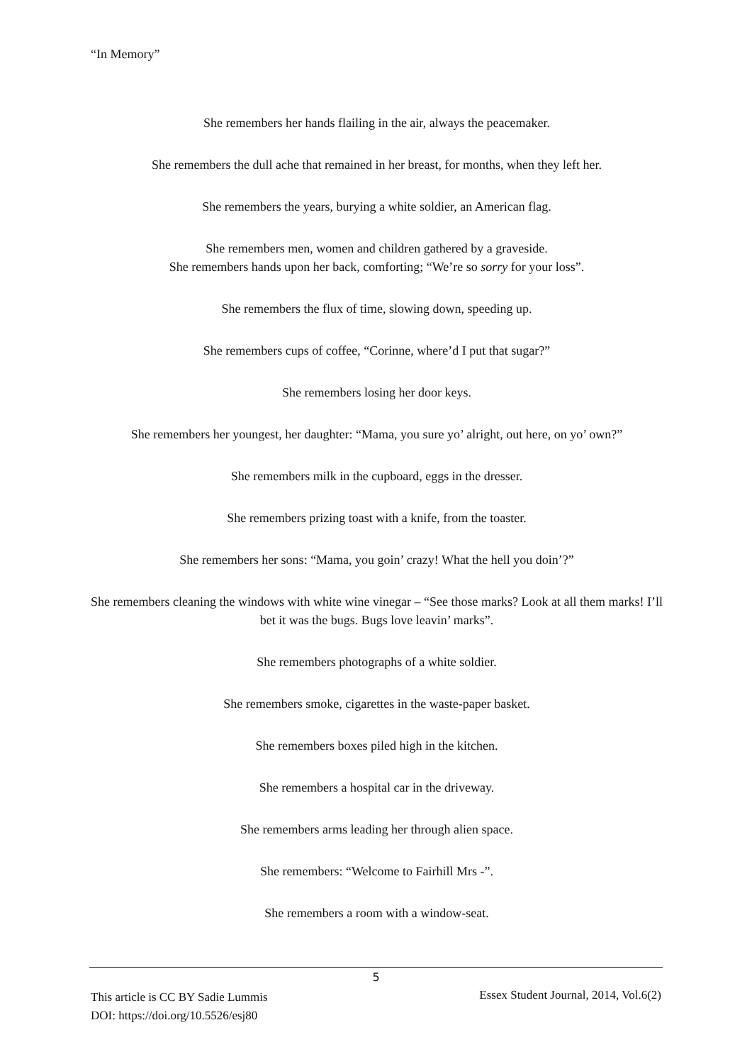“In Memory”
She remembers her hands flailing in the air, always the peacemaker.
She remembers the dull ache that remained in her breast, for months, when they left her.
She remembers the years, burying a white soldier, an American flag.
She remembers men, women and children gathered by a graveside.
She remembers hands upon her back, comforting; “We’re so sorry for your loss”.
She remembers the flux of time, slowing down, speeding up.
She remembers cups of coffee, “Corinne, where’d I put that sugar?”
She remembers losing her door keys.
She remembers her youngest, her daughter: “Mama, you sure yo’ alright, out here, on yo’ own?”
She remembers milk in the cupboard, eggs in the dresser.
She remembers prizing toast with a knife, from the toaster.
She remembers her sons: “Mama, you goin’ crazy! What the hell you doin’?”
She remembers cleaning the windows with white wine vinegar – “See those marks? Look at all them marks! I’ll bet it was the bugs. Bugs love leavin’ marks”.
She remembers photographs of a white soldier.
She remembers smoke, cigarettes in the waste-paper basket.
She remembers boxes piled high in the kitchen.
She remembers a hospital car in the driveway.
She remembers arms leading her through alien space.
She remembers: “Welcome to Fairhill Mrs -”.
She remembers a room with a window-seat.
5
This article is CC BY Sadie Lummis
DOI: https://doi.org/10.5526/esj80
Essex Student Journal, 2014, Vol.6(2)